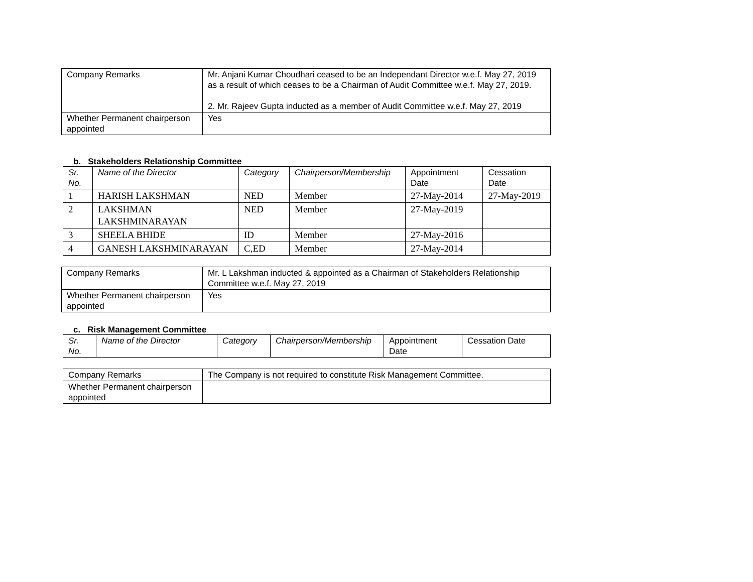| Company Remarks | Mr. Anjani Kumar Choudhari ceased to be an Independant Director w.e.f. May 27, 2019 as a result of which ceases to be a Chairman of Audit Committee w.e.f. May 27, 2019. 2. Mr. Rajeev Gupta inducted as a member of Audit Committee w.e.f. May 27, 2019 |
| Whether Permanent chairperson appointed | Yes |
b. Stakeholders Relationship Committee
| Sr. No. | Name of the Director | Category | Chairperson/Membership | Appointment Date | Cessation Date |
| 1 | HARISH LAKSHMAN | NED | Member | 27-May-2014 | 27-May-2019 |
| 2 | LAKSHMAN LAKSHMINARAYAN | NED | Member | 27-May-2019 | |
| 3 | SHEELA BHIDE | ID | Member | 27-May-2016 | |
| 4 | GANESH LAKSHMINARAYAN | C,ED | Member | 27-May-2014 | |
| Company Remarks | Mr. L Lakshman inducted & appointed as a Chairman of Stakeholders Relationship Committee w.e.f. May 27, 2019 |
| Whether Permanent chairperson appointed | Yes |
c. Risk Management Committee
| Sr. No. | Name of the Director | Category | Chairperson/Membership | Appointment Date | Cessation Date |
| Company Remarks | The Company is not required to constitute Risk Management Committee. |
| Whether Permanent chairperson appointed | |